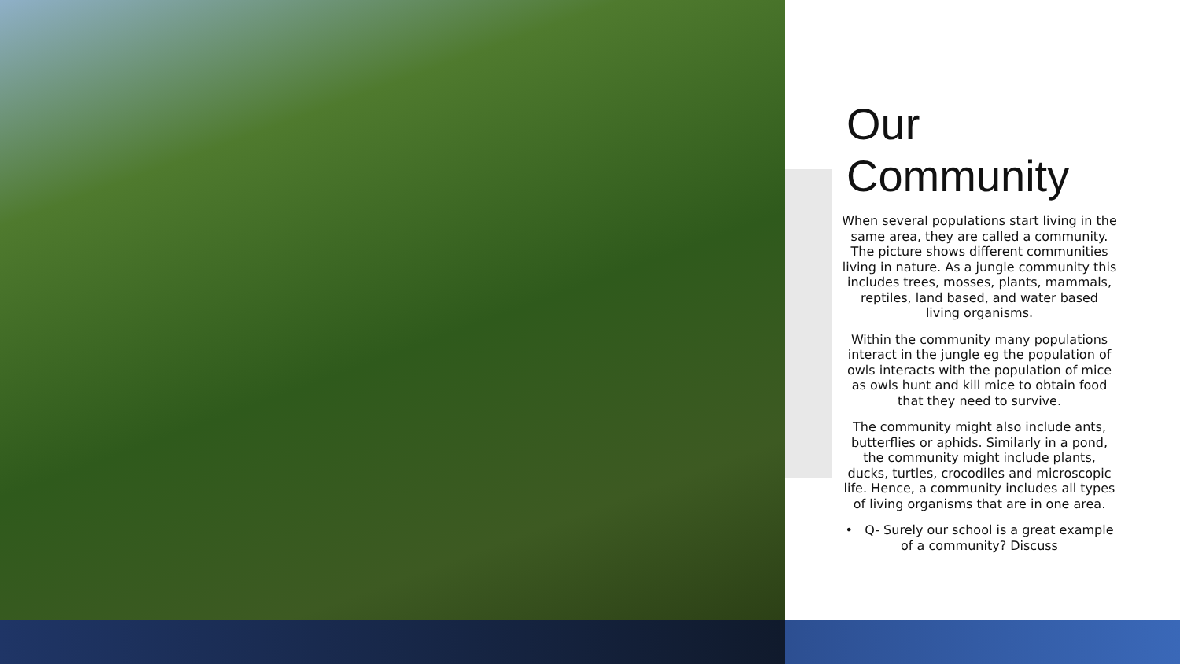Our Community
When several populations start living in the same area, they are called a community. The picture shows different communities living in nature. As a jungle community this includes trees, mosses, plants, mammals, reptiles, land based, and water based living organisms.
Within the community many populations interact in the jungle eg the population of owls interacts with the population of mice as owls hunt and kill mice to obtain food that they need to survive.
The community might also include ants, butterflies or aphids. Similarly in a pond, the community might include plants, ducks, turtles, crocodiles and microscopic life. Hence, a community includes all types of living organisms that are in one area.
• Q- Surely our school is a great example of a community? Discuss